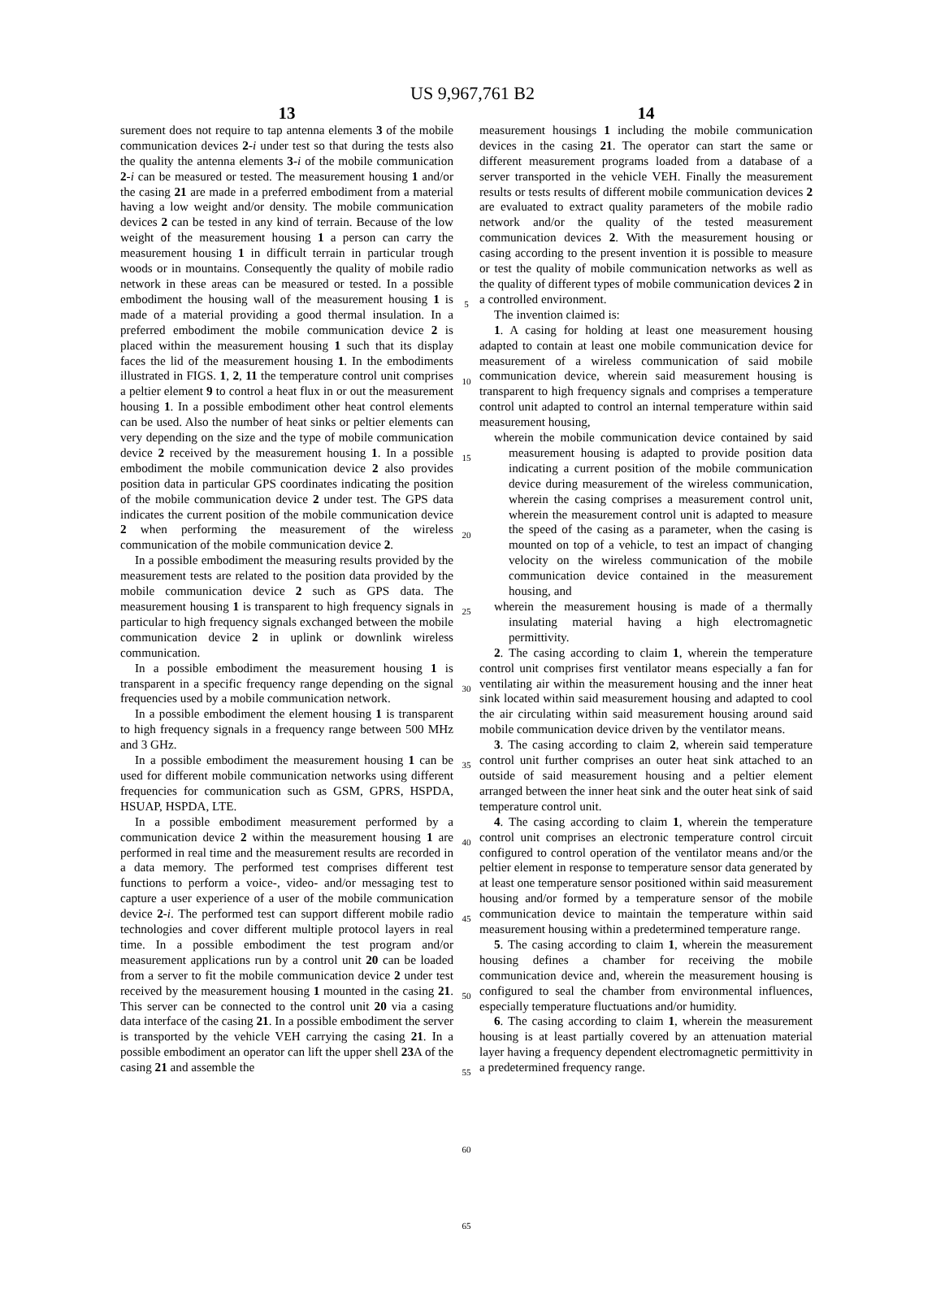US 9,967,761 B2
13
surement does not require to tap antenna elements 3 of the mobile communication devices 2-i under test so that during the tests also the quality the antenna elements 3-i of the mobile communication 2-i can be measured or tested. The measurement housing 1 and/or the casing 21 are made in a preferred embodiment from a material having a low weight and/or density. The mobile communication devices 2 can be tested in any kind of terrain. Because of the low weight of the measurement housing 1 a person can carry the measurement housing 1 in difficult terrain in particular trough woods or in mountains. Consequently the quality of mobile radio network in these areas can be measured or tested. In a possible embodiment the housing wall of the measurement housing 1 is made of a material providing a good thermal insulation. In a preferred embodiment the mobile communication device 2 is placed within the measurement housing 1 such that its display faces the lid of the measurement housing 1. In the embodiments illustrated in FIGS. 1, 2, 11 the temperature control unit comprises a peltier element 9 to control a heat flux in or out the measurement housing 1. In a possible embodiment other heat control elements can be used. Also the number of heat sinks or peltier elements can very depending on the size and the type of mobile communication device 2 received by the measurement housing 1. In a possible embodiment the mobile communication device 2 also provides position data in particular GPS coordinates indicating the position of the mobile communication device 2 under test. The GPS data indicates the current position of the mobile communication device 2 when performing the measurement of the wireless communication of the mobile communication device 2.
In a possible embodiment the measuring results provided by the measurement tests are related to the position data provided by the mobile communication device 2 such as GPS data. The measurement housing 1 is transparent to high frequency signals in particular to high frequency signals exchanged between the mobile communication device 2 in uplink or downlink wireless communication.
In a possible embodiment the measurement housing 1 is transparent in a specific frequency range depending on the signal frequencies used by a mobile communication network.
In a possible embodiment the element housing 1 is transparent to high frequency signals in a frequency range between 500 MHz and 3 GHz.
In a possible embodiment the measurement housing 1 can be used for different mobile communication networks using different frequencies for communication such as GSM, GPRS, HSPDA, HSUAP, HSPDA, LTE.
In a possible embodiment measurement performed by a communication device 2 within the measurement housing 1 are performed in real time and the measurement results are recorded in a data memory. The performed test comprises different test functions to perform a voice-, video- and/or messaging test to capture a user experience of a user of the mobile communication device 2-i. The performed test can support different mobile radio technologies and cover different multiple protocol layers in real time. In a possible embodiment the test program and/or measurement applications run by a control unit 20 can be loaded from a server to fit the mobile communication device 2 under test received by the measurement housing 1 mounted in the casing 21. This server can be connected to the control unit 20 via a casing data interface of the casing 21. In a possible embodiment the server is transported by the vehicle VEH carrying the casing 21. In a possible embodiment an operator can lift the upper shell 23 A of the casing 21 and assemble the
5
10
15
20
25
30
35
40
45
50
55
60
65
14
measurement housings 1 including the mobile communication devices in the casing 21. The operator can start the same or different measurement programs loaded from a database of a server transported in the vehicle VEH. Finally the measurement results or tests results of different mobile communication devices 2 are evaluated to extract quality parameters of the mobile radio network and/or the quality of the tested measurement communication devices 2. With the measurement housing or casing according to the present invention it is possible to measure or test the quality of mobile communication networks as well as the quality of different types of mobile communication devices 2 in a controlled environment.
The invention claimed is:
1. A casing for holding at least one measurement housing adapted to contain at least one mobile communication device for measurement of a wireless communication of said mobile communication device, wherein said measurement housing is transparent to high frequency signals and comprises a temperature control unit adapted to control an internal temperature within said measurement housing,
wherein the mobile communication device contained by said measurement housing is adapted to provide position data indicating a current position of the mobile communication device during measurement of the wireless communication, wherein the casing comprises a measurement control unit, wherein the measurement control unit is adapted to measure the speed of the casing as a parameter, when the casing is mounted on top of a vehicle, to test an impact of changing velocity on the wireless communication of the mobile communication device contained in the measurement housing, and
wherein the measurement housing is made of a thermally insulating material having a high electromagnetic permittivity.
2. The casing according to claim 1, wherein the temperature control unit comprises first ventilator means especially a fan for ventilating air within the measurement housing and the inner heat sink located within said measurement housing and adapted to cool the air circulating within said measurement housing around said mobile communication device driven by the ventilator means.
3. The casing according to claim 2, wherein said temperature control unit further comprises an outer heat sink attached to an outside of said measurement housing and a peltier element arranged between the inner heat sink and the outer heat sink of said temperature control unit.
4. The casing according to claim 1, wherein the temperature control unit comprises an electronic temperature control circuit configured to control operation of the ventilator means and/or the peltier element in response to temperature sensor data generated by at least one temperature sensor positioned within said measurement housing and/or formed by a temperature sensor of the mobile communication device to maintain the temperature within said measurement housing within a predetermined temperature range.
5. The casing according to claim 1, wherein the measurement housing defines a chamber for receiving the mobile communication device and, wherein the measurement housing is configured to seal the chamber from environmental influences, especially temperature fluctuations and/or humidity.
6. The casing according to claim 1, wherein the measurement housing is at least partially covered by an attenuation material layer having a frequency dependent electromagnetic permittivity in a predetermined frequency range.